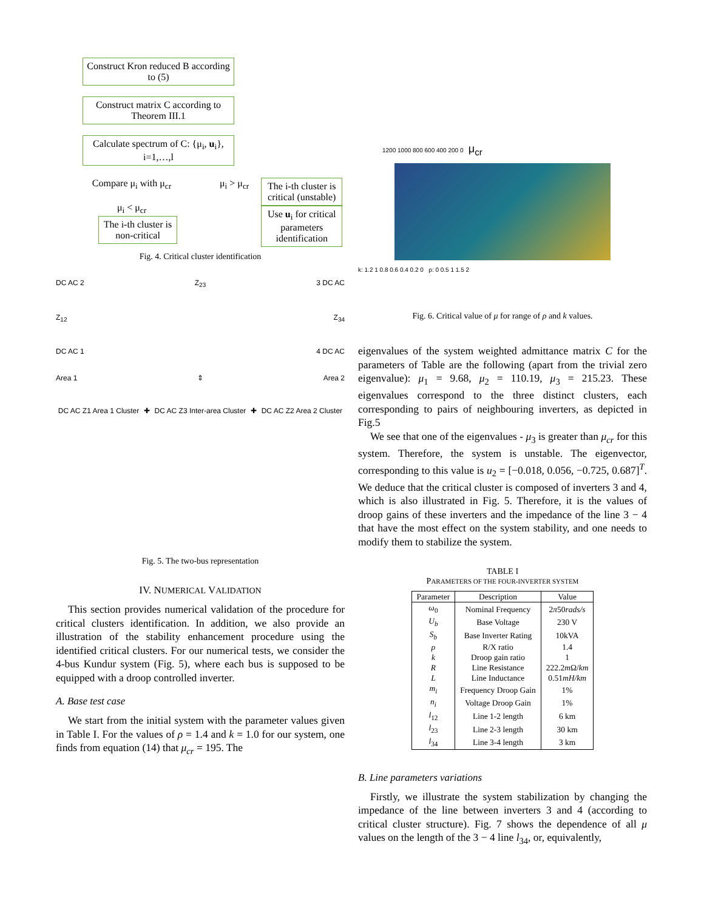Construct Kron reduced B according to (5)
Construct matrix C according to Theorem III.1
Calculate spectrum of C: {μ<sub>i</sub>, u<sub>i</sub>}, i=1,…,l
Compare μ<sub>i</sub> with μ<sub>cr</sub>
μ<sub>i</sub> < μ<sub>cr</sub>
The i-th cluster is non-critical
μ<sub>i</sub> > μ<sub>cr</sub>
The i-th cluster is critical (unstable)
Use u<sub>i</sub> for critical parameters identification
Fig. 4. Critical cluster identification
DC AC 2 Z<sub>23</sub> 3 DC AC
Z<sub>12</sub> Z<sub>34</sub>
DC AC 1 4 DC AC
Area 1 ⇕ Area 2
DC AC Z1 Area 1 Cluster ✚ DC AC Z3 Inter-area Cluster ✚ DC AC Z2 Area 2 Cluster
Fig. 5. The two-bus representation
IV. NUMERICAL VALIDATION
This section provides numerical validation of the procedure for critical clusters identification. In addition, we also provide an illustration of the stability enhancement procedure using the identified critical clusters. For our numerical tests, we consider the 4-bus Kundur system (Fig. 5), where each bus is supposed to be equipped with a droop controlled inverter.
A. Base test case
We start from the initial system with the parameter values given in Table I. For the values of ρ = 1.4 and k = 1.0 for our system, one finds from equation (14) that μ<sub>cr</sub> = 195. The
1200 1000 800 600 400 200 0 μ<sub>cr</sub>
k: 1.2 1 0.8 0.6 0.4 0.2 0 ρ: 0 0.5 1 1.5 2
Fig. 6. Critical value of μ for range of ρ and k values.
eigenvalues of the system weighted admittance matrix C for the parameters of Table are the following (apart from the trivial zero eigenvalue): μ<sub>1</sub> = 9.68, μ<sub>2</sub> = 110.19, μ<sub>3</sub> = 215.23. These eigenvalues correspond to the three distinct clusters, each corresponding to pairs of neighbouring inverters, as depicted in Fig.5
We see that one of the eigenvalues - μ<sub>3</sub> is greater than μ<sub>cr</sub> for this system. Therefore, the system is unstable. The eigenvector, corresponding to this value is u<sub>2</sub> = [−0.018, 0.056, −0.725, 0.687]<sup>T</sup>. We deduce that the critical cluster is composed of inverters 3 and 4, which is also illustrated in Fig. 5. Therefore, it is the values of droop gains of these inverters and the impedance of the line 3 − 4 that have the most effect on the system stability, and one needs to modify them to stabilize the system.
TABLE I
PARAMETERS OF THE FOUR-INVERTER SYSTEM
| Parameter | Description | Value |
| --- | --- | --- |
| ω<sub>0</sub> | Nominal Frequency | 2 π 50 rads/s |
| U<sub>b</sub> | Base Voltage | 230 V |
| S<sub>b</sub> | Base Inverter Rating | 10kVA |
| ρ | R/X ratio | 1.4 |
| k | Droop gain ratio | 1 |
| R | Line Resistance | 222.2 m Ω/ km |
| L | Line Inductance | 0.51 mH/km |
| m<sub>i</sub> | Frequency Droop Gain | 1% |
| n<sub>i</sub> | Voltage Droop Gain | 1% |
| l<sub>12</sub> | Line 1-2 length | 6 km |
| l<sub>23</sub> | Line 2-3 length | 30 km |
| l<sub>34</sub> | Line 3-4 length | 3 km |
B. Line parameters variations
Firstly, we illustrate the system stabilization by changing the impedance of the line between inverters 3 and 4 (according to critical cluster structure). Fig. 7 shows the dependence of all μ values on the length of the 3 − 4 line l<sub>34</sub>, or, equivalently,